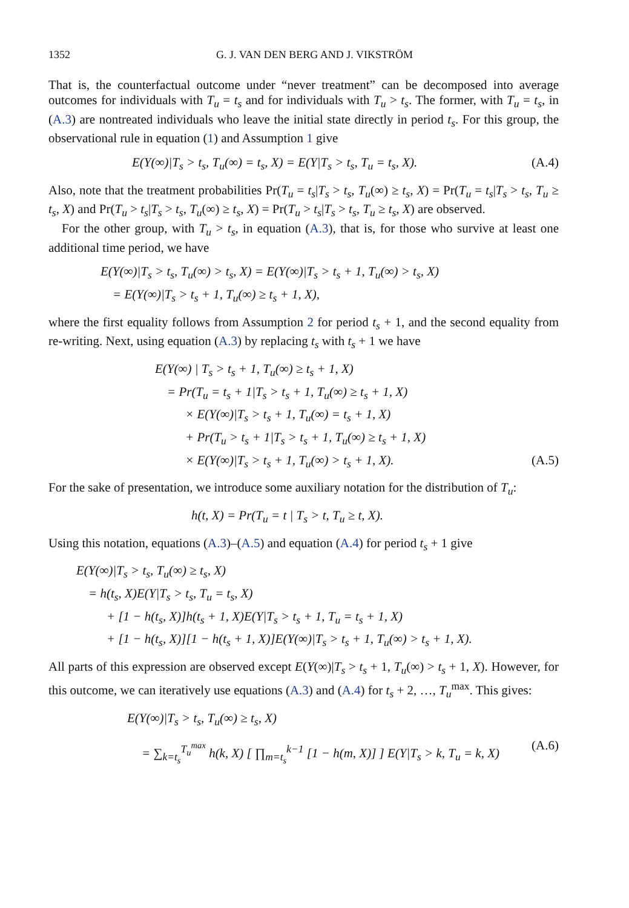1352 G. J. VAN DEN BERG AND J. VIKSTRÖM
That is, the counterfactual outcome under “never treatment” can be decomposed into average outcomes for individuals with T<sub>u</sub> = t<sub>s</sub> and for individuals with T<sub>u</sub> > t<sub>s</sub>. The former, with T<sub>u</sub> = t<sub>s</sub>, in (A.3) are nontreated individuals who leave the initial state directly in period t<sub>s</sub>. For this group, the observational rule in equation (1) and Assumption 1 give
E(Y(∞)|T<sub>s</sub> > t<sub>s</sub>, T<sub>u</sub>(∞) = t<sub>s</sub>, X) = E(Y|T<sub>s</sub> > t<sub>s</sub>, T<sub>u</sub> = t<sub>s</sub>, X). (A.4)
Also, note that the treatment probabilities Pr(T<sub>u</sub> = t<sub>s</sub>|T<sub>s</sub> > t<sub>s</sub>, T<sub>u</sub>(∞) ≥ t<sub>s</sub>, X) = Pr(T<sub>u</sub> = t<sub>s</sub>|T<sub>s</sub> > t<sub>s</sub>, T<sub>u</sub> ≥ t<sub>s</sub>, X) and Pr(T<sub>u</sub> > t<sub>s</sub>|T<sub>s</sub> > t<sub>s</sub>, T<sub>u</sub>(∞) ≥ t<sub>s</sub>, X) = Pr(T<sub>u</sub> > t<sub>s</sub>|T<sub>s</sub> > t<sub>s</sub>, T<sub>u</sub> ≥ t<sub>s</sub>, X) are observed.
For the other group, with T<sub>u</sub> > t<sub>s</sub>, in equation (A.3), that is, for those who survive at least one additional time period, we have
E(Y(∞)|T<sub>s</sub> > t<sub>s</sub>, T<sub>u</sub>(∞) > t<sub>s</sub>, X) = E(Y(∞)|T<sub>s</sub> > t<sub>s</sub> + 1, T<sub>u</sub>(∞) > t<sub>s</sub>, X)
= E(Y(∞)|T<sub>s</sub> > t<sub>s</sub> + 1, T<sub>u</sub>(∞) ≥ t<sub>s</sub> + 1, X),
where the first equality follows from Assumption 2 for period t<sub>s</sub> + 1, and the second equality from re-writing. Next, using equation (A.3) by replacing t<sub>s</sub> with t<sub>s</sub> + 1 we have
E(Y(∞) | T<sub>s</sub> > t<sub>s</sub> + 1, T<sub>u</sub>(∞) ≥ t<sub>s</sub> + 1, X)
= Pr(T<sub>u</sub> = t<sub>s</sub> + 1|T<sub>s</sub> > t<sub>s</sub> + 1, T<sub>u</sub>(∞) ≥ t<sub>s</sub> + 1, X)
× E(Y(∞)|T<sub>s</sub> > t<sub>s</sub> + 1, T<sub>u</sub>(∞) = t<sub>s</sub> + 1, X)
+ Pr(T<sub>u</sub> > t<sub>s</sub> + 1|T<sub>s</sub> > t<sub>s</sub> + 1, T<sub>u</sub>(∞) ≥ t<sub>s</sub> + 1, X)
× E(Y(∞)|T<sub>s</sub> > t<sub>s</sub> + 1, T<sub>u</sub>(∞) > t<sub>s</sub> + 1, X). (A.5)
For the sake of presentation, we introduce some auxiliary notation for the distribution of T<sub>u</sub>:
h(t, X) = Pr(T<sub>u</sub> = t | T<sub>s</sub> > t, T<sub>u</sub> ≥ t, X).
Using this notation, equations (A.3)–(A.5) and equation (A.4) for period t<sub>s</sub> + 1 give
E(Y(∞)|T<sub>s</sub> > t<sub>s</sub>, T<sub>u</sub>(∞) ≥ t<sub>s</sub>, X)
= h(t<sub>s</sub>, X)E(Y|T<sub>s</sub> > t<sub>s</sub>, T<sub>u</sub> = t<sub>s</sub>, X)
+ [1 − h(t<sub>s</sub>, X)]h(t<sub>s</sub> + 1, X)E(Y|T<sub>s</sub> > t<sub>s</sub> + 1, T<sub>u</sub> = t<sub>s</sub> + 1, X)
+ [1 − h(t<sub>s</sub>, X)][1 − h(t<sub>s</sub> + 1, X)]E(Y(∞)|T<sub>s</sub> > t<sub>s</sub> + 1, T<sub>u</sub>(∞) > t<sub>s</sub> + 1, X).
All parts of this expression are observed except E(Y(∞)|T<sub>s</sub> > t<sub>s</sub> + 1, T<sub>u</sub>(∞) > t<sub>s</sub> + 1, X). However, for this outcome, we can iteratively use equations (A.3) and (A.4) for t<sub>s</sub> + 2, …, T<sub>u</sub><sup>max</sup>. This gives:
E(Y(∞)|T<sub>s</sub> > t<sub>s</sub>, T<sub>u</sub>(∞) ≥ t<sub>s</sub>, X)
= ∑<sub>k=t<sub>s</sub></sub><sup>T<sub>u</sub><sup>max</sup></sup> h(k, X) [ ∏<sub>m=t<sub>s</sub></sub><sup>k−1</sup> [1 − h(m, X)] ] E(Y|T<sub>s</sub> > k, T<sub>u</sub> = k, X) (A.6)